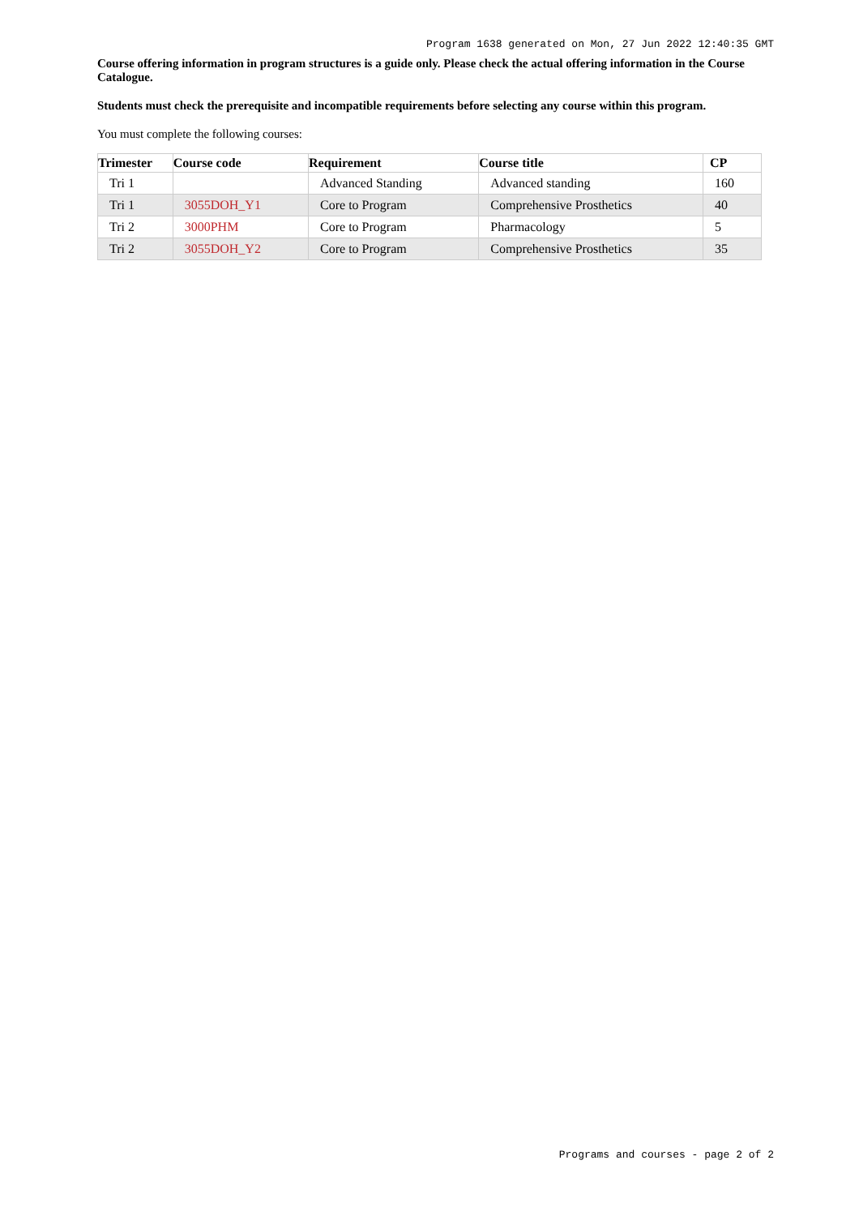Program 1638 generated on Mon, 27 Jun 2022 12:40:35 GMT
Course offering information in program structures is a guide only. Please check the actual offering information in the Course Catalogue.
Students must check the prerequisite and incompatible requirements before selecting any course within this program.
You must complete the following courses:
| Trimester | Course code | Requirement | Course title | CP |
| --- | --- | --- | --- | --- |
| Tri 1 | | Advanced Standing | Advanced standing | 160 |
| Tri 1 | 3055DOH_Y1 | Core to Program | Comprehensive Prosthetics | 40 |
| Tri 2 | 3000PHM | Core to Program | Pharmacology | 5 |
| Tri 2 | 3055DOH_Y2 | Core to Program | Comprehensive Prosthetics | 35 |
Programs and courses - page 2 of 2